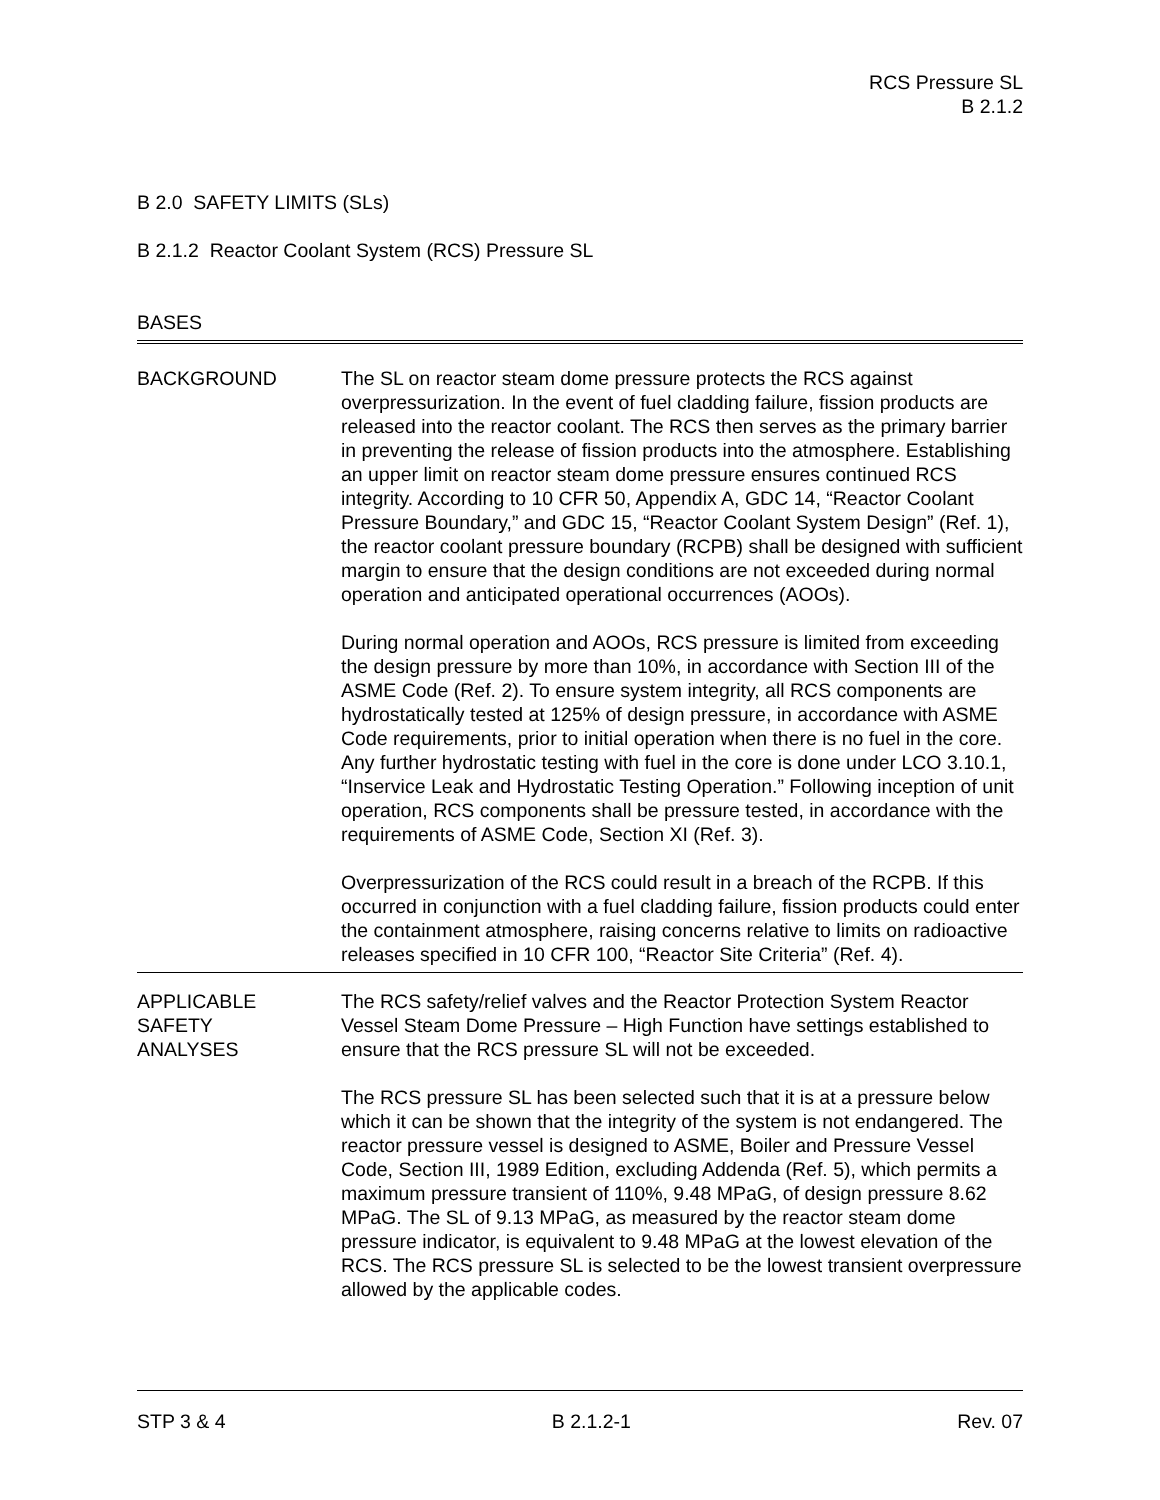RCS Pressure SL
B 2.1.2
B 2.0 SAFETY LIMITS (SLs)
B 2.1.2 Reactor Coolant System (RCS) Pressure SL
BASES
BACKGROUND The SL on reactor steam dome pressure protects the RCS against overpressurization. In the event of fuel cladding failure, fission products are released into the reactor coolant. The RCS then serves as the primary barrier in preventing the release of fission products into the atmosphere. Establishing an upper limit on reactor steam dome pressure ensures continued RCS integrity. According to 10 CFR 50, Appendix A, GDC 14, “Reactor Coolant Pressure Boundary,” and GDC 15, “Reactor Coolant System Design” (Ref. 1), the reactor coolant pressure boundary (RCPB) shall be designed with sufficient margin to ensure that the design conditions are not exceeded during normal operation and anticipated operational occurrences (AOOs).
During normal operation and AOOs, RCS pressure is limited from exceeding the design pressure by more than 10%, in accordance with Section III of the ASME Code (Ref. 2). To ensure system integrity, all RCS components are hydrostatically tested at 125% of design pressure, in accordance with ASME Code requirements, prior to initial operation when there is no fuel in the core. Any further hydrostatic testing with fuel in the core is done under LCO 3.10.1, “Inservice Leak and Hydrostatic Testing Operation.” Following inception of unit operation, RCS components shall be pressure tested, in accordance with the requirements of ASME Code, Section XI (Ref. 3).
Overpressurization of the RCS could result in a breach of the RCPB. If this occurred in conjunction with a fuel cladding failure, fission products could enter the containment atmosphere, raising concerns relative to limits on radioactive releases specified in 10 CFR 100, “Reactor Site Criteria” (Ref. 4).
APPLICABLE
SAFETY
ANALYSES
The RCS safety/relief valves and the Reactor Protection System Reactor Vessel Steam Dome Pressure – High Function have settings established to ensure that the RCS pressure SL will not be exceeded.
The RCS pressure SL has been selected such that it is at a pressure below which it can be shown that the integrity of the system is not endangered. The reactor pressure vessel is designed to ASME, Boiler and Pressure Vessel Code, Section III, 1989 Edition, excluding Addenda (Ref. 5), which permits a maximum pressure transient of 110%, 9.48 MPaG, of design pressure 8.62 MPaG. The SL of 9.13 MPaG, as measured by the reactor steam dome pressure indicator, is equivalent to 9.48 MPaG at the lowest elevation of the RCS. The RCS pressure SL is selected to be the lowest transient overpressure allowed by the applicable codes.
STP 3 & 4 B 2.1.2-1 Rev. 07